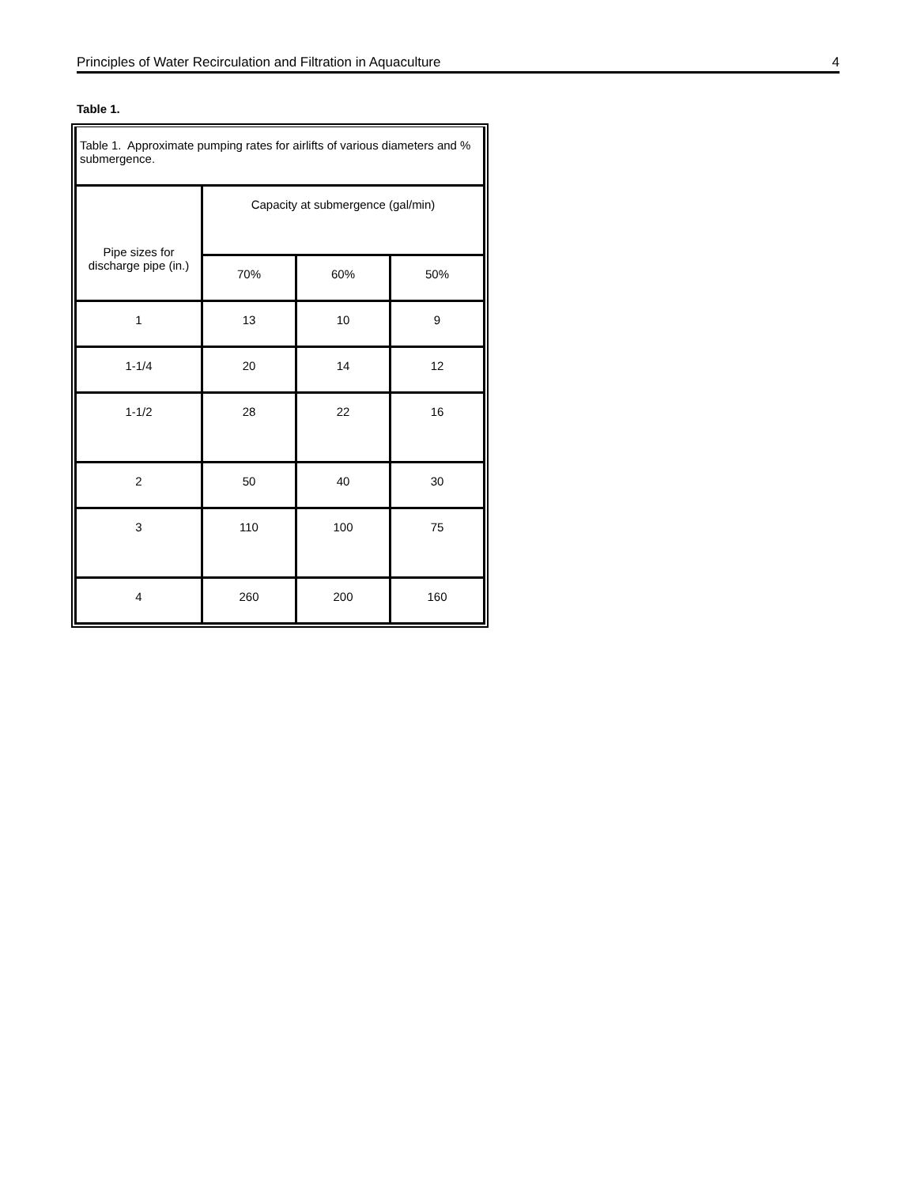Principles of Water Recirculation and Filtration in Aquaculture 4
Table 1.
| Table 1. Approximate pumping rates for airlifts of various diameters and % submergence. | | | |
| Pipe sizes for discharge pipe (in.) | Capacity at submergence (gal/min) | | |
| | 70% | 60% | 50% |
| 1 | 13 | 10 | 9 |
| 1-1/4 | 20 | 14 | 12 |
| 1-1/2 | 28 | 22 | 16 |
| 2 | 50 | 40 | 30 |
| 3 | 110 | 100 | 75 |
| 4 | 260 | 200 | 160 |